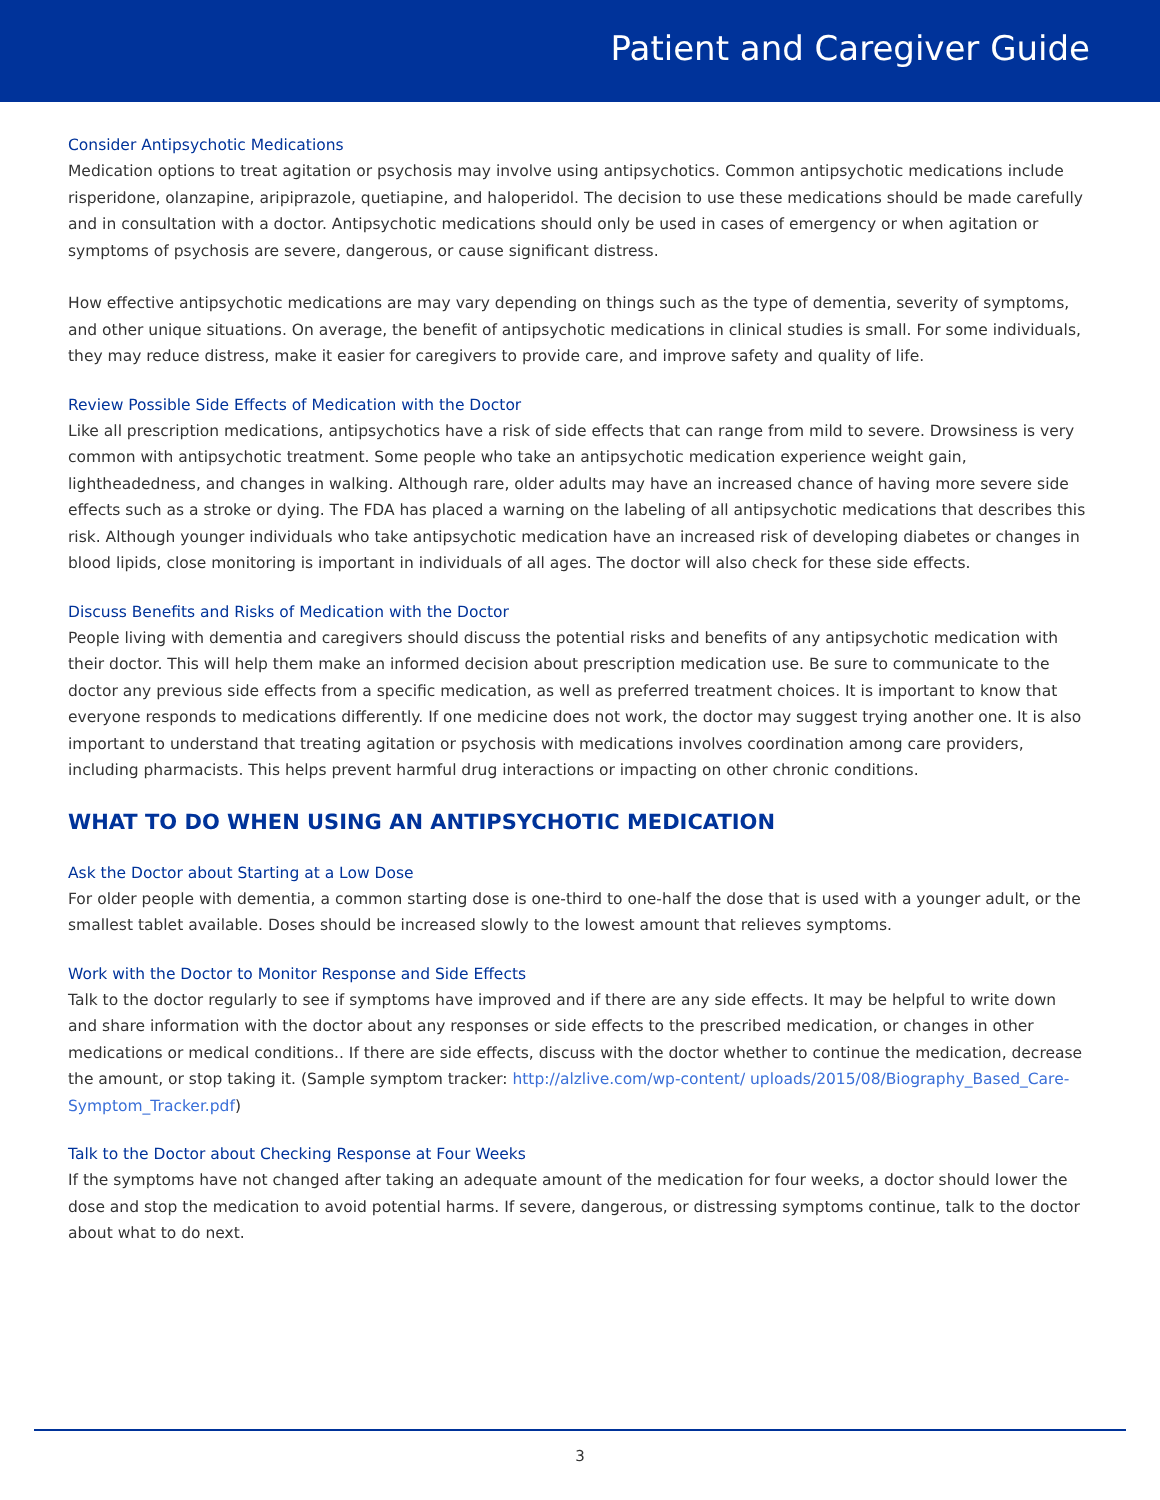Patient and Caregiver Guide
Consider Antipsychotic Medications
Medication options to treat agitation or psychosis may involve using antipsychotics. Common antipsychotic medications include risperidone, olanzapine, aripiprazole, quetiapine, and haloperidol. The decision to use these medications should be made carefully and in consultation with a doctor. Antipsychotic medications should only be used in cases of emergency or when agitation or symptoms of psychosis are severe, dangerous, or cause significant distress.
How effective antipsychotic medications are may vary depending on things such as the type of dementia, severity of symptoms, and other unique situations. On average, the benefit of antipsychotic medications in clinical studies is small. For some individuals, they may reduce distress, make it easier for caregivers to provide care, and improve safety and quality of life.
Review Possible Side Effects of Medication with the Doctor
Like all prescription medications, antipsychotics have a risk of side effects that can range from mild to severe. Drowsiness is very common with antipsychotic treatment. Some people who take an antipsychotic medication experience weight gain, lightheadedness, and changes in walking. Although rare, older adults may have an increased chance of having more severe side effects such as a stroke or dying. The FDA has placed a warning on the labeling of all antipsychotic medications that describes this risk. Although younger individuals who take antipsychotic medication have an increased risk of developing diabetes or changes in blood lipids, close monitoring is important in individuals of all ages. The doctor will also check for these side effects.
Discuss Benefits and Risks of Medication with the Doctor
People living with dementia and caregivers should discuss the potential risks and benefits of any antipsychotic medication with their doctor. This will help them make an informed decision about prescription medication use. Be sure to communicate to the doctor any previous side effects from a specific medication, as well as preferred treatment choices. It is important to know that everyone responds to medications differently. If one medicine does not work, the doctor may suggest trying another one. It is also important to understand that treating agitation or psychosis with medications involves coordination among care providers, including pharmacists. This helps prevent harmful drug interactions or impacting on other chronic conditions.
WHAT TO DO WHEN USING AN ANTIPSYCHOTIC MEDICATION
Ask the Doctor about Starting at a Low Dose
For older people with dementia, a common starting dose is one-third to one-half the dose that is used with a younger adult, or the smallest tablet available. Doses should be increased slowly to the lowest amount that relieves symptoms.
Work with the Doctor to Monitor Response and Side Effects
Talk to the doctor regularly to see if symptoms have improved and if there are any side effects. It may be helpful to write down and share information with the doctor about any responses or side effects to the prescribed medication, or changes in other medications or medical conditions.. If there are side effects, discuss with the doctor whether to continue the medication, decrease the amount, or stop taking it. (Sample symptom tracker: http://alzlive.com/wp-content/ uploads/2015/08/Biography_Based_Care-Symptom_Tracker.pdf)
Talk to the Doctor about Checking Response at Four Weeks
If the symptoms have not changed after taking an adequate amount of the medication for four weeks, a doctor should lower the dose and stop the medication to avoid potential harms. If severe, dangerous, or distressing symptoms continue, talk to the doctor about what to do next.
3